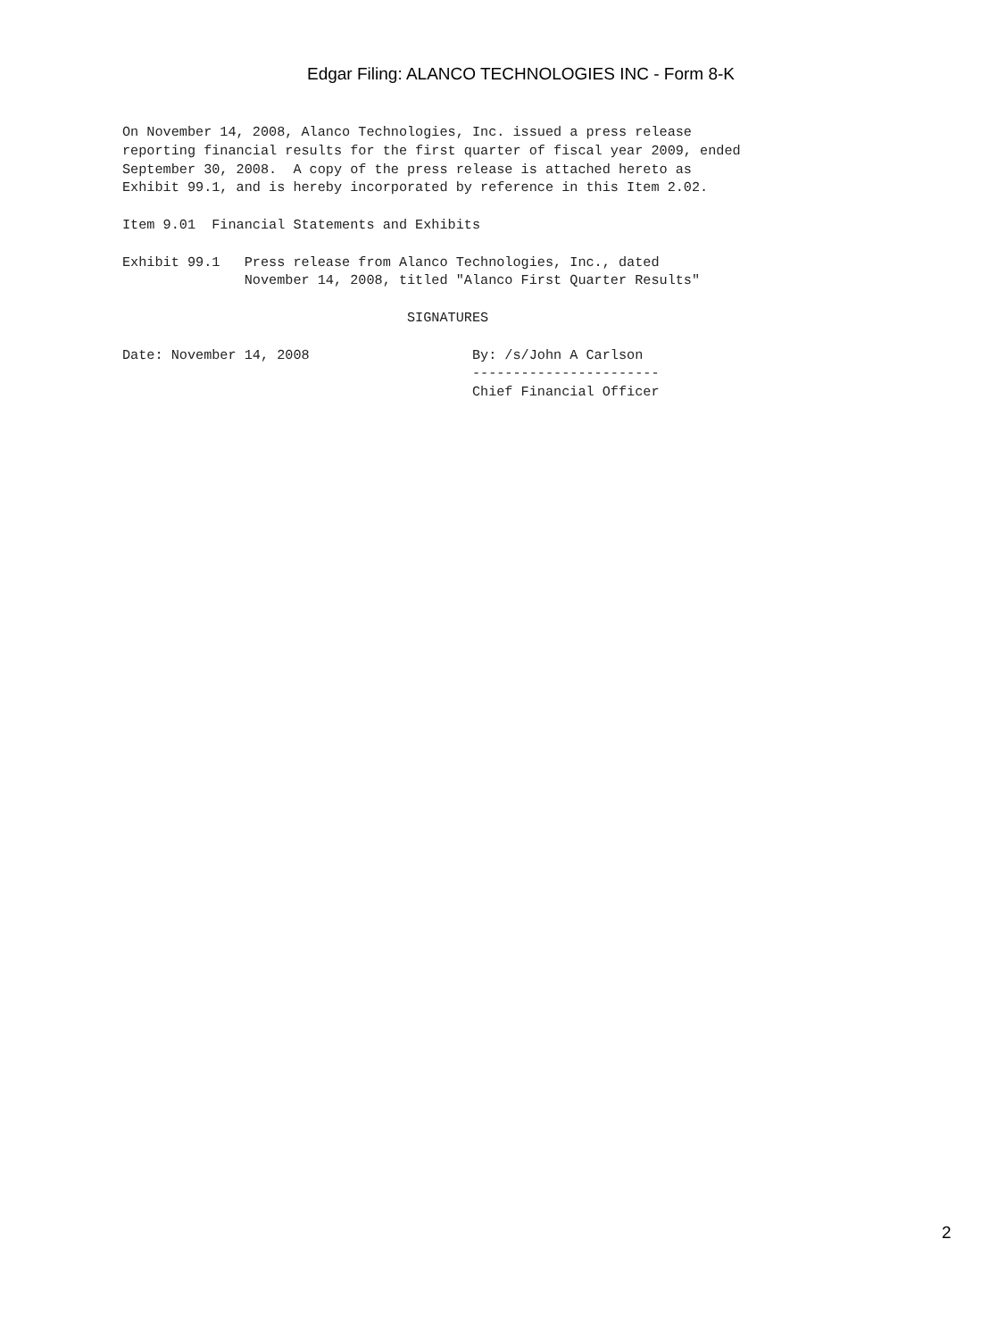Edgar Filing: ALANCO TECHNOLOGIES INC - Form 8-K
On November 14, 2008, Alanco Technologies, Inc. issued a press release
reporting financial results for the first quarter of fiscal year 2009, ended
September 30, 2008.  A copy of the press release is attached hereto as
Exhibit 99.1, and is hereby incorporated by reference in this Item 2.02.

Item 9.01  Financial Statements and Exhibits

Exhibit 99.1   Press release from Alanco Technologies, Inc., dated
               November 14, 2008, titled "Alanco First Quarter Results"

                                   SIGNATURES

Date: November 14, 2008                    By: /s/John A Carlson
                                           -----------------------
                                           Chief Financial Officer
2